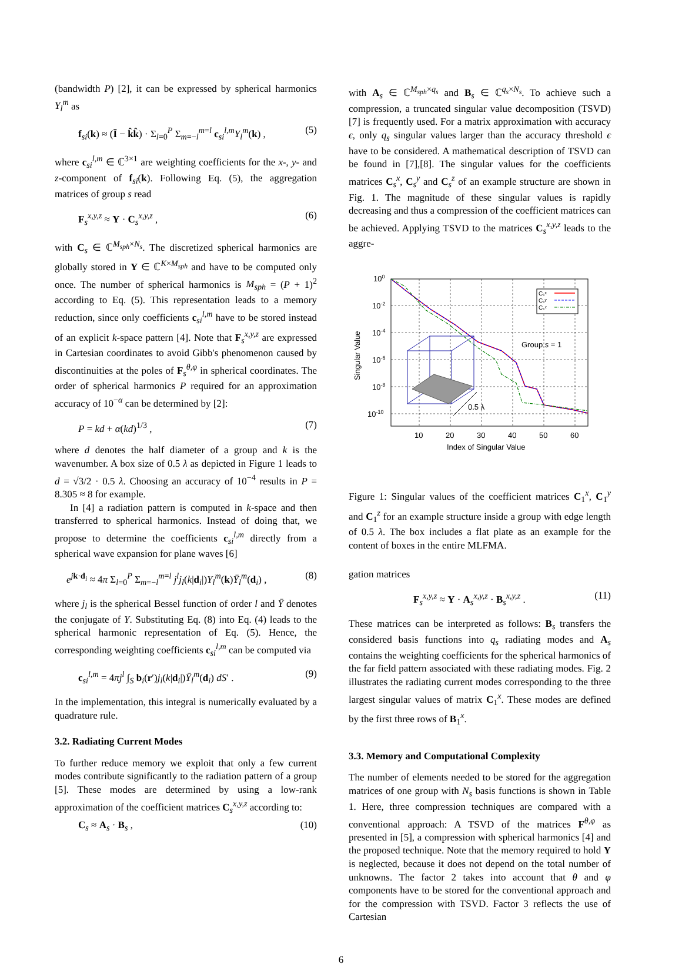(bandwidth P) [2], it can be expressed by spherical harmonics Y<sub>l</sub><sup>m</sup> as
f<sub>si</sub>(k) ≈ (Ī − k̂k̂) · Σ<sub>l=0</sub><sup>P</sup> Σ<sub>m=−l</sub><sup>m=l</sup> c<sub>si</sub><sup>l,m</sup>Y<sub>l</sub><sup>m</sup>(k) , (5)
where c<sub>si</sub><sup>l,m</sup> ∈ ℂ<sup>3×1</sup> are weighting coefficients for the x-, y- and z-component of f<sub>si</sub>(k). Following Eq. (5), the aggregation matrices of group s read
F<sub>s</sub><sup>x,y,z</sup> ≈ Y · C<sub>s</sub><sup>x,y,z</sup> , (6)
with C<sub>s</sub> ∈ ℂ<sup>M<sub>sph</sub>×N<sub>s</sub></sup>. The discretized spherical harmonics are globally stored in Y ∈ ℂ<sup>K×M<sub>sph</sub></sup> and have to be computed only once. The number of spherical harmonics is M<sub>sph</sub> = (P + 1)<sup>2</sup> according to Eq. (5). This representation leads to a memory reduction, since only coefficients c<sub>si</sub><sup>l,m</sup> have to be stored instead of an explicit k-space pattern [4]. Note that F<sub>s</sub><sup>x,y,z</sup> are expressed in Cartesian coordinates to avoid Gibb's phenomenon caused by discontinuities at the poles of F<sub>s</sub><sup>θ,φ</sup> in spherical coordinates. The order of spherical harmonics P required for an approximation accuracy of 10<sup>−α</sup> can be determined by [2]:
P = kd + α(kd)<sup>1/3</sup> , (7)
where d denotes the half diameter of a group and k is the wavenumber. A box size of 0.5 λ as depicted in Figure 1 leads to d = √3/2 · 0.5 λ. Choosing an accuracy of 10<sup>−4</sup> results in P = 8.305 ≈ 8 for example.
In [4] a radiation pattern is computed in k-space and then transferred to spherical harmonics. Instead of doing that, we propose to determine the coefficients c<sub>si</sub><sup>l,m</sup> directly from a spherical wave expansion for plane waves [6]
e<sup>jk·d<sub>i</sub></sup> ≈ 4π Σ<sub>l=0</sub><sup>P</sup> Σ<sub>m=−l</sub><sup>m=l</sup> j<sup>l</sup>j<sub>l</sub>(k|d<sub>i</sub>|)Y<sub>l</sub><sup>m</sup>(k)Ȳ<sub>l</sub><sup>m</sup>(d<sub>i</sub>) , (8)
where j<sub>l</sub> is the spherical Bessel function of order l and Ȳ denotes the conjugate of Y. Substituting Eq. (8) into Eq. (4) leads to the spherical harmonic representation of Eq. (5). Hence, the corresponding weighting coefficients c<sub>si</sub><sup>l,m</sup> can be computed via
c<sub>si</sub><sup>l,m</sup> = 4πj<sup>l</sup> ∫<sub>S</sub> b<sub>i</sub>(r′)j<sub>l</sub>(k|d<sub>i</sub>|)Ȳ<sub>l</sub><sup>m</sup>(d<sub>i</sub>) dS′ . (9)
In the implementation, this integral is numerically evaluated by a quadrature rule.
3.2. Radiating Current Modes
To further reduce memory we exploit that only a few current modes contribute significantly to the radiation pattern of a group [5]. These modes are determined by using a low-rank approximation of the coefficient matrices C<sub>s</sub><sup>x,y,z</sup> according to:
C<sub>s</sub> ≈ A<sub>s</sub> · B<sub>s</sub> , (10)
with A<sub>s</sub> ∈ ℂ<sup>M<sub>sph</sub>×q<sub>s</sub></sup> and B<sub>s</sub> ∈ ℂ<sup>q<sub>s</sub>×N<sub>s</sub></sup>. To achieve such a compression, a truncated singular value decomposition (TSVD) [7] is frequently used. For a matrix approximation with accuracy ϵ, only q<sub>s</sub> singular values larger than the accuracy threshold ϵ have to be considered. A mathematical description of TSVD can be found in [7],[8]. The singular values for the coefficients matrices C<sub>s</sub><sup>x</sup>, C<sub>s</sub><sup>y</sup> and C<sub>s</sub><sup>z</sup> of an example structure are shown in Fig. 1. The magnitude of these singular values is rapidly decreasing and thus a compression of the coefficient matrices can be achieved. Applying TSVD to the matrices C<sub>s</sub><sup>x,y,z</sup> leads to the aggre-
100
10-2
10-4
10-6
10-8
10-10
10
20
30
40
50
60
Index of Singular Value
Singular Value
C₁ˣ
C₁ʸ
C₁ᶻ
Group s = 1
0.5 λ
Figure 1: Singular values of the coefficient matrices C<sub>1</sub><sup>x</sup>, C<sub>1</sub><sup>y</sup> and C<sub>1</sub><sup>z</sup> for an example structure inside a group with edge length of 0.5 λ. The box includes a flat plate as an example for the content of boxes in the entire MLFMA.
gation matrices
F<sub>s</sub><sup>x,y,z</sup> ≈ Y · A<sub>s</sub><sup>x,y,z</sup> · B<sub>s</sub><sup>x,y,z</sup> . (11)
These matrices can be interpreted as follows: B<sub>s</sub> transfers the considered basis functions into q<sub>s</sub> radiating modes and A<sub>s</sub> contains the weighting coefficients for the spherical harmonics of the far field pattern associated with these radiating modes. Fig. 2 illustrates the radiating current modes corresponding to the three largest singular values of matrix C<sub>1</sub><sup>x</sup>. These modes are defined by the first three rows of B<sub>1</sub><sup>x</sup>.
3.3. Memory and Computational Complexity
The number of elements needed to be stored for the aggregation matrices of one group with N<sub>s</sub> basis functions is shown in Table 1. Here, three compression techniques are compared with a conventional approach: A TSVD of the matrices F<sup>θ,φ</sup> as presented in [5], a compression with spherical harmonics [4] and the proposed technique. Note that the memory required to hold Y is neglected, because it does not depend on the total number of unknowns. The factor 2 takes into account that θ and φ components have to be stored for the conventional approach and for the compression with TSVD. Factor 3 reflects the use of Cartesian
6